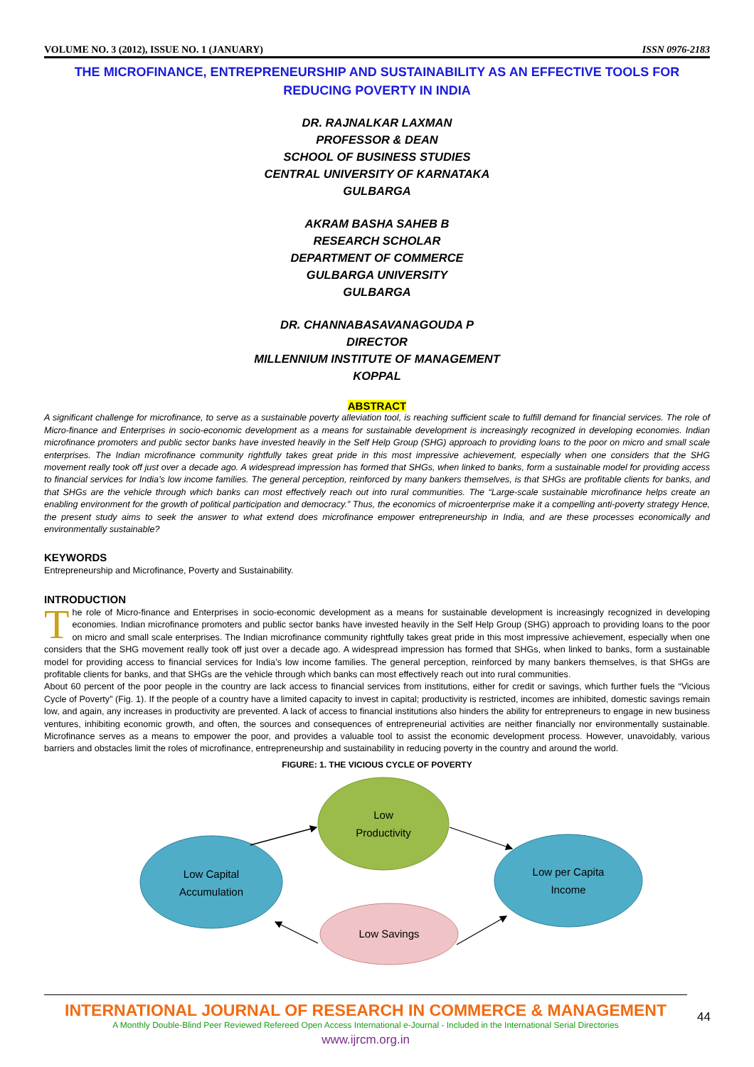VOLUME NO. 3 (2012), ISSUE NO. 1 (JANUARY) ISSN 0976-2183
THE MICROFINANCE, ENTREPRENEURSHIP AND SUSTAINABILITY AS AN EFFECTIVE TOOLS FOR REDUCING POVERTY IN INDIA
DR. RAJNALKAR LAXMAN
PROFESSOR & DEAN
SCHOOL OF BUSINESS STUDIES
CENTRAL UNIVERSITY OF KARNATAKA
GULBARGA
AKRAM BASHA SAHEB B
RESEARCH SCHOLAR
DEPARTMENT OF COMMERCE
GULBARGA UNIVERSITY
GULBARGA
DR. CHANNABASAVANAGOUDA P
DIRECTOR
MILLENNIUM INSTITUTE OF MANAGEMENT
KOPPAL
ABSTRACT
A significant challenge for microfinance, to serve as a sustainable poverty alleviation tool, is reaching sufficient scale to fulfill demand for financial services. The role of Micro-finance and Enterprises in socio-economic development as a means for sustainable development is increasingly recognized in developing economies. Indian microfinance promoters and public sector banks have invested heavily in the Self Help Group (SHG) approach to providing loans to the poor on micro and small scale enterprises. The Indian microfinance community rightfully takes great pride in this most impressive achievement, especially when one considers that the SHG movement really took off just over a decade ago. A widespread impression has formed that SHGs, when linked to banks, form a sustainable model for providing access to financial services for India’s low income families. The general perception, reinforced by many bankers themselves, is that SHGs are profitable clients for banks, and that SHGs are the vehicle through which banks can most effectively reach out into rural communities. The “Large-scale sustainable microfinance helps create an enabling environment for the growth of political participation and democracy.” Thus, the economics of microenterprise make it a compelling anti-poverty strategy Hence, the present study aims to seek the answer to what extend does microfinance empower entrepreneurship in India, and are these processes economically and environmentally sustainable?
KEYWORDS
Entrepreneurship and Microfinance, Poverty and Sustainability.
INTRODUCTION
The role of Micro-finance and Enterprises in socio-economic development as a means for sustainable development is increasingly recognized in developing economies. Indian microfinance promoters and public sector banks have invested heavily in the Self Help Group (SHG) approach to providing loans to the poor on micro and small scale enterprises. The Indian microfinance community rightfully takes great pride in this most impressive achievement, especially when one considers that the SHG movement really took off just over a decade ago. A widespread impression has formed that SHGs, when linked to banks, form a sustainable model for providing access to financial services for India’s low income families. The general perception, reinforced by many bankers themselves, is that SHGs are profitable clients for banks, and that SHGs are the vehicle through which banks can most effectively reach out into rural communities.
About 60 percent of the poor people in the country are lack access to financial services from institutions, either for credit or savings, which further fuels the “Vicious Cycle of Poverty” (Fig. 1). If the people of a country have a limited capacity to invest in capital; productivity is restricted, incomes are inhibited, domestic savings remain low, and again, any increases in productivity are prevented. A lack of access to financial institutions also hinders the ability for entrepreneurs to engage in new business ventures, inhibiting economic growth, and often, the sources and consequences of entrepreneurial activities are neither financially nor environmentally sustainable. Microfinance serves as a means to empower the poor, and provides a valuable tool to assist the economic development process. However, unavoidably, various barriers and obstacles limit the roles of microfinance, entrepreneurship and sustainability in reducing poverty in the country and around the world.
FIGURE: 1. THE VICIOUS CYCLE OF POVERTY
Low
Productivity
Low Capital
Accumulation
Low per Capita
Income
Low Savings
INTERNATIONAL JOURNAL OF RESEARCH IN COMMERCE & MANAGEMENT
A Monthly Double-Blind Peer Reviewed Refereed Open Access International e-Journal - Included in the International Serial Directories
www.ijrcm.org.in
44